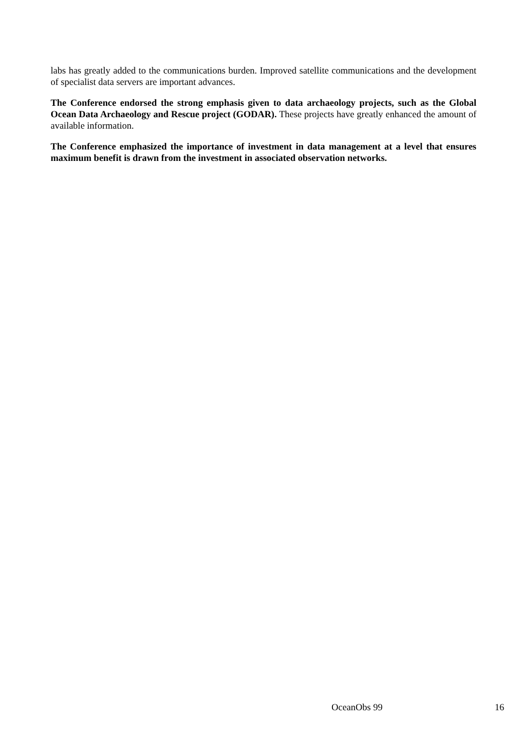labs has greatly added to the communications burden. Improved satellite communications and the development of specialist data servers are important advances.
The Conference endorsed the strong emphasis given to data archaeology projects, such as the Global Ocean Data Archaeology and Rescue project (GODAR). These projects have greatly enhanced the amount of available information.
The Conference emphasized the importance of investment in data management at a level that ensures maximum benefit is drawn from the investment in associated observation networks.
OceanObs 99 16